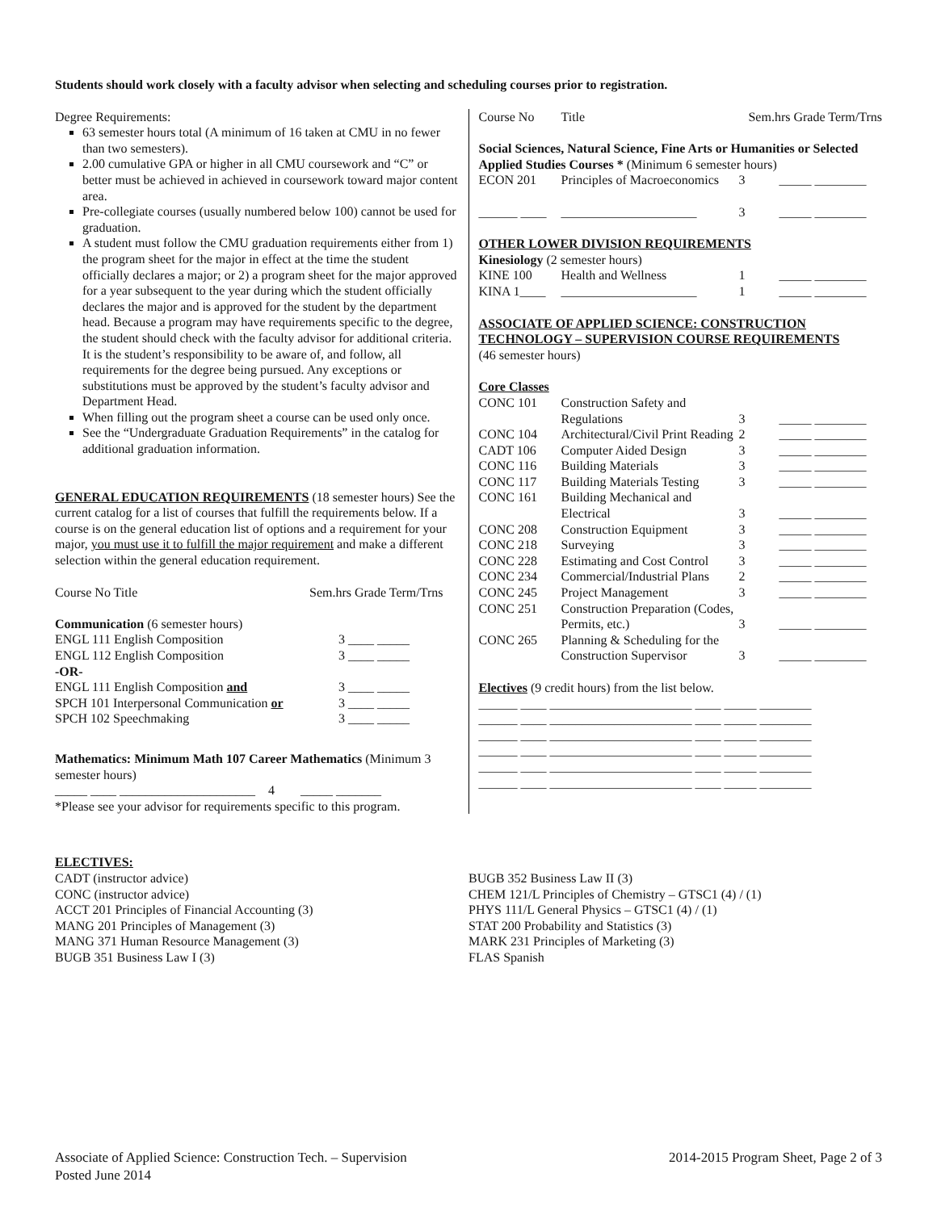Students should work closely with a faculty advisor when selecting and scheduling courses prior to registration.
Degree Requirements:
63 semester hours total (A minimum of 16 taken at CMU in no fewer than two semesters).
2.00 cumulative GPA or higher in all CMU coursework and “C” or better must be achieved in achieved in coursework toward major content area.
Pre-collegiate courses (usually numbered below 100) cannot be used for graduation.
A student must follow the CMU graduation requirements either from 1) the program sheet for the major in effect at the time the student officially declares a major; or 2) a program sheet for the major approved for a year subsequent to the year during which the student officially declares the major and is approved for the student by the department head. Because a program may have requirements specific to the degree, the student should check with the faculty advisor for additional criteria. It is the student’s responsibility to be aware of, and follow, all requirements for the degree being pursued. Any exceptions or substitutions must be approved by the student’s faculty advisor and Department Head.
When filling out the program sheet a course can be used only once.
See the “Undergraduate Graduation Requirements” in the catalog for additional graduation information.
GENERAL EDUCATION REQUIREMENTS (18 semester hours) See the current catalog for a list of courses that fulfill the requirements below. If a course is on the general education list of options and a requirement for your major, you must use it to fulfill the major requirement and make a different selection within the general education requirement.
| Course No Title | Sem.hrs Grade Term/Trns |
| --- | --- |
| Communication (6 semester hours) | |
| ENGL 111 English Composition | 3 ____ _____ |
| ENGL 112 English Composition | 3 ____ _____ |
| -OR- | |
| ENGL 111 English Composition and | 3 ____ _____ |
| SPCH 101 Interpersonal Communication or | 3 ____ _____ |
| SPCH 102 Speechmaking | 3 ____ _____ |
Mathematics: Minimum Math 107 Career Mathematics (Minimum 3 semester hours)
_____ ____ _____________________ 4 _____ _______
*Please see your advisor for requirements specific to this program.
| Course No | Title | Sem.hrs Grade Term/Trns |
Social Sciences, Natural Science, Fine Arts or Humanities or Selected Applied Studies Courses * (Minimum 6 semester hours)
| ECON 201 | Principles of Macroeconomics | 3 | _____ ________ |
| ______ ____ | _____________________ | 3 | _____ ________ |
OTHER LOWER DIVISION REQUIREMENTS
Kinesiology (2 semester hours)
| KINE 100 | Health and Wellness | 1 | _____ ________ |
| KINA 1____ | _____________________ | 1 | _____ ________ |
ASSOCIATE OF APPLIED SCIENCE: CONSTRUCTION TECHNOLOGY – SUPERVISION COURSE REQUIREMENTS
(46 semester hours)
Core Classes
| CONC 101 | Construction Safety and Regulations | 3 | _____ ________ |
| CONC 104 | Architectural/Civil Print Reading | 2 | _____ ________ |
| CADT 106 | Computer Aided Design | 3 | _____ ________ |
| CONC 116 | Building Materials | 3 | _____ ________ |
| CONC 117 | Building Materials Testing | 3 | _____ ________ |
| CONC 161 | Building Mechanical and Electrical | 3 | _____ ________ |
| CONC 208 | Construction Equipment | 3 | _____ ________ |
| CONC 218 | Surveying | 3 | _____ ________ |
| CONC 228 | Estimating and Cost Control | 3 | _____ ________ |
| CONC 234 | Commercial/Industrial Plans | 2 | _____ ________ |
| CONC 245 | Project Management | 3 | _____ ________ |
| CONC 251 | Construction Preparation (Codes, Permits, etc.) | 3 | _____ ________ |
| CONC 265 | Planning & Scheduling for the Construction Supervisor | 3 | _____ ________ |
Electives (9 credit hours) from the list below.
______ ____ ______________________ ____ _____ ________
______ ____ ______________________ ____ _____ ________
______ ____ ______________________ ____ _____ ________
______ ____ ______________________ ____ _____ ________
______ ____ ______________________ ____ _____ ________
______ ____ ______________________ ____ _____ ________
ELECTIVES:
CADT (instructor advice)
CONC (instructor advice)
ACCT 201 Principles of Financial Accounting (3)
MANG 201 Principles of Management (3)
MANG 371 Human Resource Management (3)
BUGB 351 Business Law I (3)
BUGB 352 Business Law II (3)
CHEM 121/L Principles of Chemistry – GTSC1 (4) / (1)
PHYS 111/L General Physics – GTSC1 (4) / (1)
STAT 200 Probability and Statistics (3)
MARK 231 Principles of Marketing (3)
FLAS Spanish
Associate of Applied Science: Construction Tech. – Supervision
Posted June 2014
2014-2015 Program Sheet, Page 2 of 3